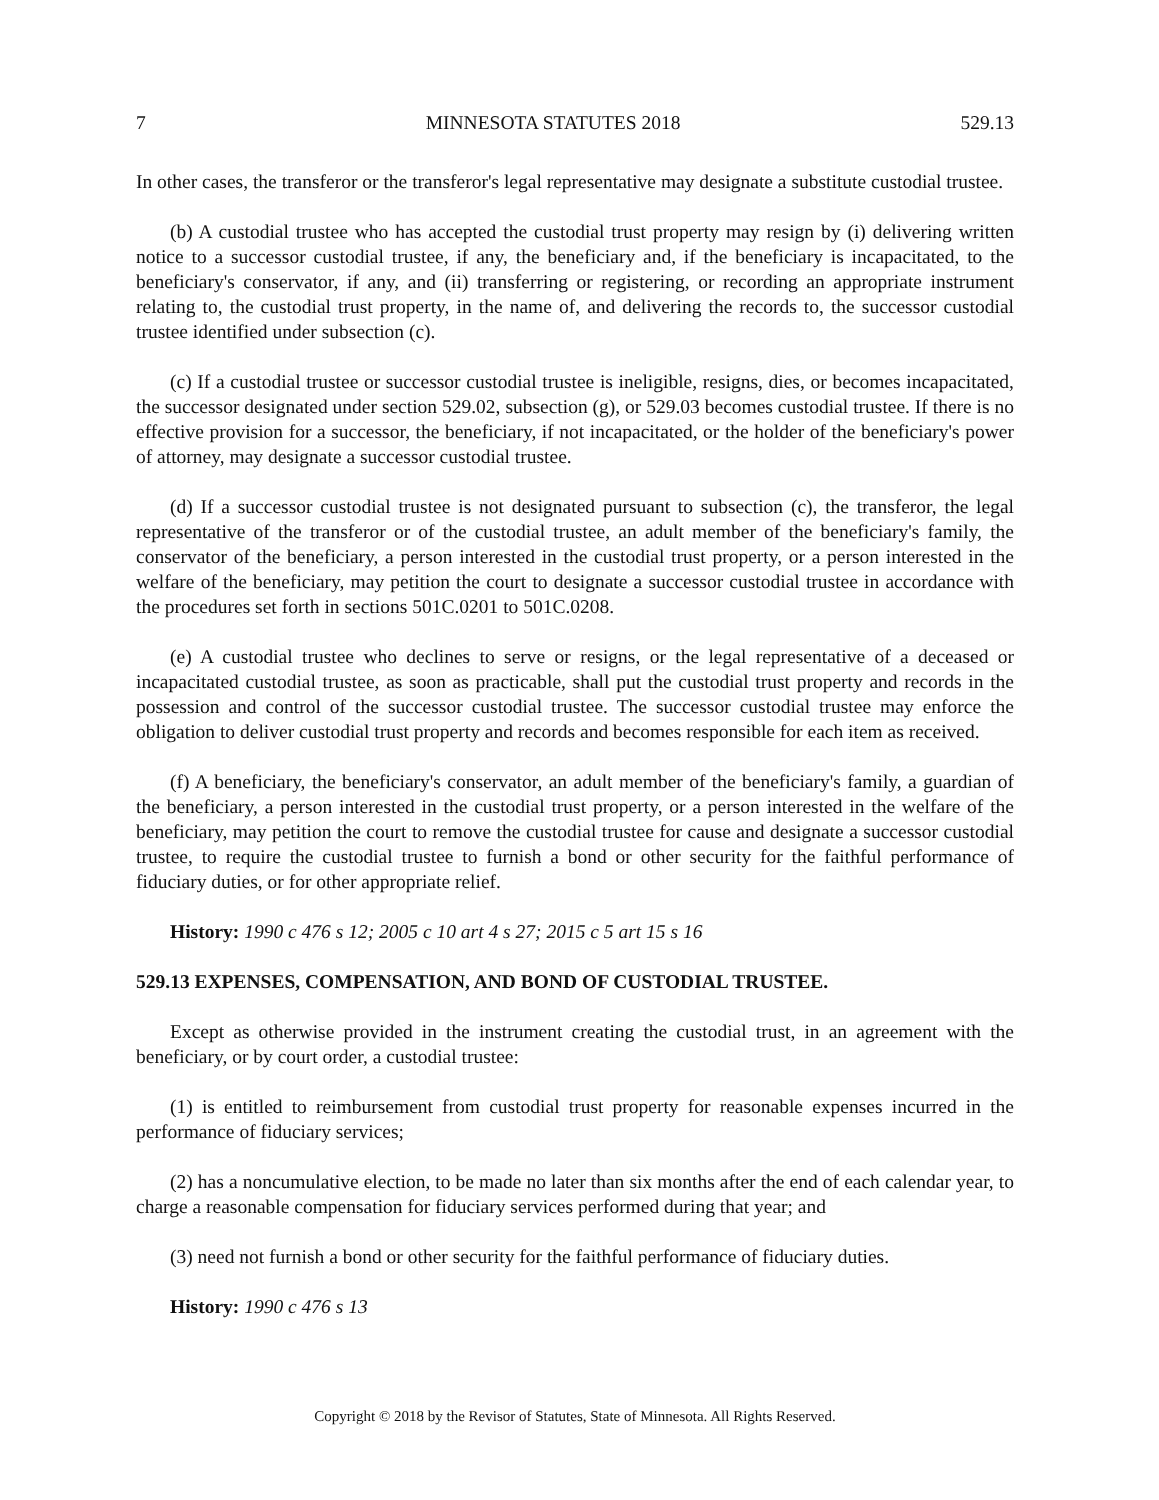7 MINNESOTA STATUTES 2018 529.13
In other cases, the transferor or the transferor's legal representative may designate a substitute custodial trustee.
(b) A custodial trustee who has accepted the custodial trust property may resign by (i) delivering written notice to a successor custodial trustee, if any, the beneficiary and, if the beneficiary is incapacitated, to the beneficiary's conservator, if any, and (ii) transferring or registering, or recording an appropriate instrument relating to, the custodial trust property, in the name of, and delivering the records to, the successor custodial trustee identified under subsection (c).
(c) If a custodial trustee or successor custodial trustee is ineligible, resigns, dies, or becomes incapacitated, the successor designated under section 529.02, subsection (g), or 529.03 becomes custodial trustee. If there is no effective provision for a successor, the beneficiary, if not incapacitated, or the holder of the beneficiary's power of attorney, may designate a successor custodial trustee.
(d) If a successor custodial trustee is not designated pursuant to subsection (c), the transferor, the legal representative of the transferor or of the custodial trustee, an adult member of the beneficiary's family, the conservator of the beneficiary, a person interested in the custodial trust property, or a person interested in the welfare of the beneficiary, may petition the court to designate a successor custodial trustee in accordance with the procedures set forth in sections 501C.0201 to 501C.0208.
(e) A custodial trustee who declines to serve or resigns, or the legal representative of a deceased or incapacitated custodial trustee, as soon as practicable, shall put the custodial trust property and records in the possession and control of the successor custodial trustee. The successor custodial trustee may enforce the obligation to deliver custodial trust property and records and becomes responsible for each item as received.
(f) A beneficiary, the beneficiary's conservator, an adult member of the beneficiary's family, a guardian of the beneficiary, a person interested in the custodial trust property, or a person interested in the welfare of the beneficiary, may petition the court to remove the custodial trustee for cause and designate a successor custodial trustee, to require the custodial trustee to furnish a bond or other security for the faithful performance of fiduciary duties, or for other appropriate relief.
History: 1990 c 476 s 12; 2005 c 10 art 4 s 27; 2015 c 5 art 15 s 16
529.13 EXPENSES, COMPENSATION, AND BOND OF CUSTODIAL TRUSTEE.
Except as otherwise provided in the instrument creating the custodial trust, in an agreement with the beneficiary, or by court order, a custodial trustee:
(1) is entitled to reimbursement from custodial trust property for reasonable expenses incurred in the performance of fiduciary services;
(2) has a noncumulative election, to be made no later than six months after the end of each calendar year, to charge a reasonable compensation for fiduciary services performed during that year; and
(3) need not furnish a bond or other security for the faithful performance of fiduciary duties.
History: 1990 c 476 s 13
Copyright © 2018 by the Revisor of Statutes, State of Minnesota. All Rights Reserved.